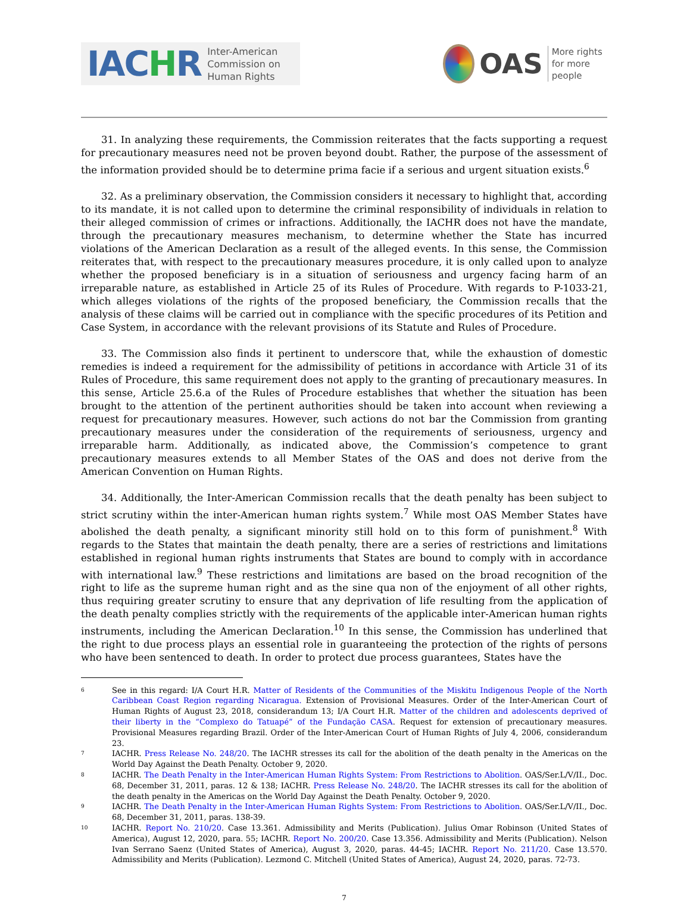IACHR
Inter-American
Commission on
Human Rights
OAS
More rights
for more people
31. In analyzing these requirements, the Commission reiterates that the facts supporting a request for precautionary measures need not be proven beyond doubt. Rather, the purpose of the assessment of the information provided should be to determine prima facie if a serious and urgent situation exists.<sup>6</sup>
32. As a preliminary observation, the Commission considers it necessary to highlight that, according to its mandate, it is not called upon to determine the criminal responsibility of individuals in relation to their alleged commission of crimes or infractions. Additionally, the IACHR does not have the mandate, through the precautionary measures mechanism, to determine whether the State has incurred violations of the American Declaration as a result of the alleged events. In this sense, the Commission reiterates that, with respect to the precautionary measures procedure, it is only called upon to analyze whether the proposed beneficiary is in a situation of seriousness and urgency facing harm of an irreparable nature, as established in Article 25 of its Rules of Procedure. With regards to P-1033-21, which alleges violations of the rights of the proposed beneficiary, the Commission recalls that the analysis of these claims will be carried out in compliance with the specific procedures of its Petition and Case System, in accordance with the relevant provisions of its Statute and Rules of Procedure.
33. The Commission also finds it pertinent to underscore that, while the exhaustion of domestic remedies is indeed a requirement for the admissibility of petitions in accordance with Article 31 of its Rules of Procedure, this same requirement does not apply to the granting of precautionary measures. In this sense, Article 25.6.a of the Rules of Procedure establishes that whether the situation has been brought to the attention of the pertinent authorities should be taken into account when reviewing a request for precautionary measures. However, such actions do not bar the Commission from granting precautionary measures under the consideration of the requirements of seriousness, urgency and irreparable harm. Additionally, as indicated above, the Commission’s competence to grant precautionary measures extends to all Member States of the OAS and does not derive from the American Convention on Human Rights.
34. Additionally, the Inter-American Commission recalls that the death penalty has been subject to strict scrutiny within the inter-American human rights system.<sup>7</sup> While most OAS Member States have abolished the death penalty, a significant minority still hold on to this form of punishment.<sup>8</sup> With regards to the States that maintain the death penalty, there are a series of restrictions and limitations established in regional human rights instruments that States are bound to comply with in accordance with international law.<sup>9</sup> These restrictions and limitations are based on the broad recognition of the right to life as the supreme human right and as the sine qua non of the enjoyment of all other rights, thus requiring greater scrutiny to ensure that any deprivation of life resulting from the application of the death penalty complies strictly with the requirements of the applicable inter-American human rights instruments, including the American Declaration.<sup>10</sup> In this sense, the Commission has underlined that the right to due process plays an essential role in guaranteeing the protection of the rights of persons who have been sentenced to death. In order to protect due process guarantees, States have the
6 See in this regard: I/A Court H.R. Matter of Residents of the Communities of the Miskitu Indigenous People of the North Caribbean Coast Region regarding Nicaragua. Extension of Provisional Measures. Order of the Inter-American Court of Human Rights of August 23, 2018, considerandum 13; I/A Court H.R. Matter of the children and adolescents deprived of their liberty in the “Complexo do Tatuapé” of the Fundação CASA. Request for extension of precautionary measures. Provisional Measures regarding Brazil. Order of the Inter-American Court of Human Rights of July 4, 2006, considerandum 23.
7 IACHR. Press Release No. 248/20. The IACHR stresses its call for the abolition of the death penalty in the Americas on the World Day Against the Death Penalty. October 9, 2020.
8 IACHR. The Death Penalty in the Inter-American Human Rights System: From Restrictions to Abolition. OAS/Ser.L/V/II., Doc. 68, December 31, 2011, paras. 12 & 138; IACHR. Press Release No. 248/20. The IACHR stresses its call for the abolition of the death penalty in the Americas on the World Day Against the Death Penalty. October 9, 2020.
9 IACHR. The Death Penalty in the Inter-American Human Rights System: From Restrictions to Abolition. OAS/Ser.L/V/II., Doc. 68, December 31, 2011, paras. 138-39.
10 IACHR. Report No. 210/20. Case 13.361. Admissibility and Merits (Publication). Julius Omar Robinson (United States of America), August 12, 2020, para. 55; IACHR. Report No. 200/20. Case 13.356. Admissibility and Merits (Publication). Nelson Ivan Serrano Saenz (United States of America), August 3, 2020, paras. 44-45; IACHR. Report No. 211/20. Case 13.570. Admissibility and Merits (Publication). Lezmond C. Mitchell (United States of America), August 24, 2020, paras. 72-73.
7